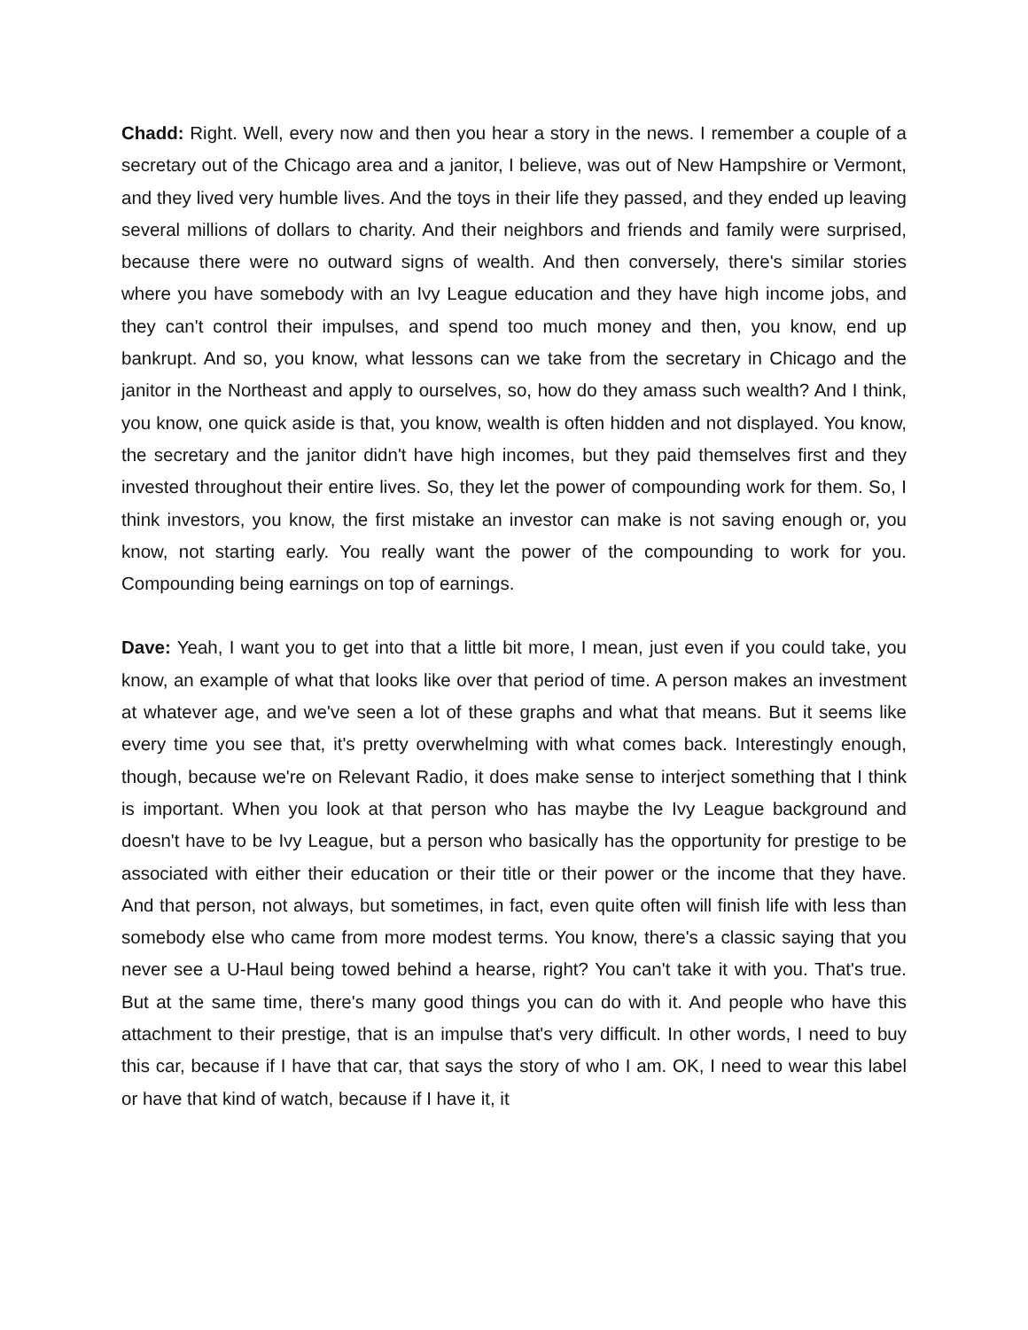Chadd: Right. Well, every now and then you hear a story in the news. I remember a couple of a secretary out of the Chicago area and a janitor, I believe, was out of New Hampshire or Vermont, and they lived very humble lives. And the toys in their life they passed, and they ended up leaving several millions of dollars to charity. And their neighbors and friends and family were surprised, because there were no outward signs of wealth. And then conversely, there's similar stories where you have somebody with an Ivy League education and they have high income jobs, and they can't control their impulses, and spend too much money and then, you know, end up bankrupt. And so, you know, what lessons can we take from the secretary in Chicago and the janitor in the Northeast and apply to ourselves, so, how do they amass such wealth? And I think, you know, one quick aside is that, you know, wealth is often hidden and not displayed. You know, the secretary and the janitor didn't have high incomes, but they paid themselves first and they invested throughout their entire lives. So, they let the power of compounding work for them. So, I think investors, you know, the first mistake an investor can make is not saving enough or, you know, not starting early. You really want the power of the compounding to work for you. Compounding being earnings on top of earnings.
Dave: Yeah, I want you to get into that a little bit more, I mean, just even if you could take, you know, an example of what that looks like over that period of time. A person makes an investment at whatever age, and we've seen a lot of these graphs and what that means. But it seems like every time you see that, it's pretty overwhelming with what comes back. Interestingly enough, though, because we're on Relevant Radio, it does make sense to interject something that I think is important. When you look at that person who has maybe the Ivy League background and doesn't have to be Ivy League, but a person who basically has the opportunity for prestige to be associated with either their education or their title or their power or the income that they have. And that person, not always, but sometimes, in fact, even quite often will finish life with less than somebody else who came from more modest terms. You know, there's a classic saying that you never see a U-Haul being towed behind a hearse, right? You can't take it with you. That's true. But at the same time, there's many good things you can do with it. And people who have this attachment to their prestige, that is an impulse that's very difficult. In other words, I need to buy this car, because if I have that car, that says the story of who I am. OK, I need to wear this label or have that kind of watch, because if I have it, it